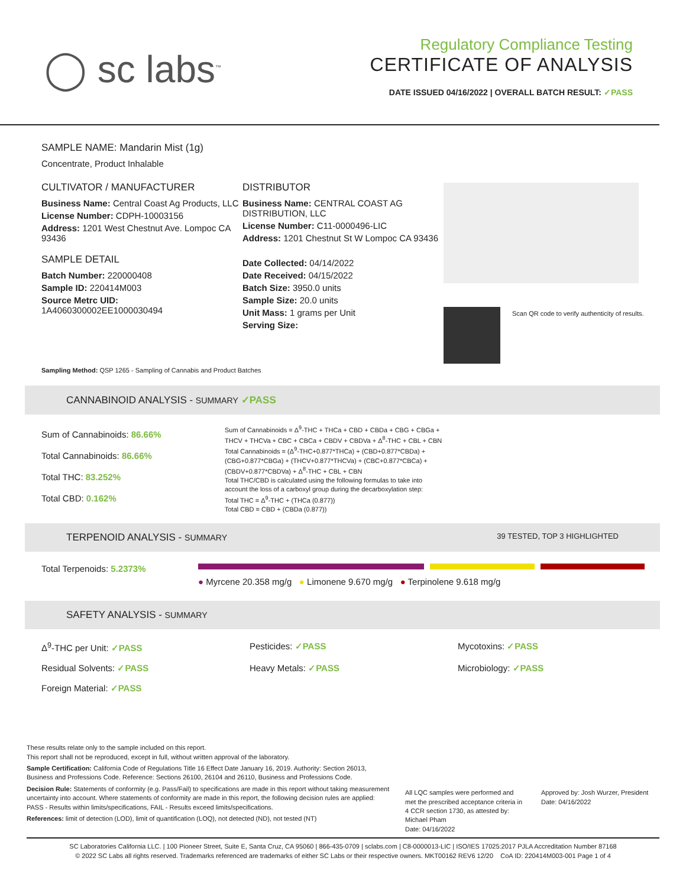◯ sc labs<sup>™</sup>
Regulatory Compliance Testing
CERTIFICATE OF ANALYSIS
DATE ISSUED 04/16/2022 | OVERALL BATCH RESULT: ✓PASS
SAMPLE NAME: Mandarin Mist (1g)
Concentrate, Product Inhalable
CULTIVATOR / MANUFACTURER
Business Name: Central Coast Ag Products, LLC
License Number: CDPH-10003156
Address: 1201 West Chestnut Ave. Lompoc CA 93436
SAMPLE DETAIL
Batch Number: 220000408
Sample ID: 220414M003
Source Metrc UID:
1A4060300002EE1000030494
DISTRIBUTOR
Business Name: CENTRAL COAST AG DISTRIBUTION, LLC
License Number: C11-0000496-LIC
Address: 1201 Chestnut St W Lompoc CA 93436
Date Collected: 04/14/2022
Date Received: 04/15/2022
Batch Size: 3950.0 units
Sample Size: 20.0 units
Unit Mass: 1 grams per Unit
Serving Size:
Scan QR code to verify authenticity of results.
Sampling Method: QSP 1265 - Sampling of Cannabis and Product Batches
CANNABINOID ANALYSIS - SUMMARY ✓PASS
Sum of Cannabinoids: 86.66%
Total Cannabinoids: 86.66%
Total THC: 83.252%
Total CBD: 0.162%
Sum of Cannabinoids = Δ<sup>9</sup>-THC + THCa + CBD + CBDa + CBG + CBGa + THCV + THCVa + CBC + CBCa + CBDV + CBDVa + Δ<sup>8</sup>-THC + CBL + CBN
Total Cannabinoids = (Δ<sup>9</sup>-THC+0.877*THCa) + (CBD+0.877*CBDa) + (CBG+0.877*CBGa) + (THCV+0.877*THCVa) + (CBC+0.877*CBCa) + (CBDV+0.877*CBDVa) + Δ<sup>8</sup>-THC + CBL + CBN
Total THC/CBD is calculated using the following formulas to take into account the loss of a carboxyl group during the decarboxylation step:
Total THC = Δ<sup>9</sup>-THC + (THCa (0.877))
Total CBD = CBD + (CBDa (0.877))
TERPENOID ANALYSIS - SUMMARY 39 TESTED, TOP 3 HIGHLIGHTED
Total Terpenoids: 5.2373%
● Myrcene 20.358 mg/g ● Limonene 9.670 mg/g ● Terpinolene 9.618 mg/g
SAFETY ANALYSIS - SUMMARY
Δ<sup>9</sup>-THC per Unit: ✓PASS
Pesticides: ✓PASS
Mycotoxins: ✓PASS
Residual Solvents: ✓PASS
Heavy Metals: ✓PASS
Microbiology: ✓PASS
Foreign Material: ✓PASS
These results relate only to the sample included on this report.
This report shall not be reproduced, except in full, without written approval of the laboratory.
Sample Certification: California Code of Regulations Title 16 Effect Date January 16, 2019. Authority: Section 26013, Business and Professions Code. Reference: Sections 26100, 26104 and 26110, Business and Professions Code.
Decision Rule: Statements of conformity (e.g. Pass/Fail) to specifications are made in this report without taking measurement uncertainty into account. Where statements of conformity are made in this report, the following decision rules are applied: PASS - Results within limits/specifications, FAIL - Results exceed limits/specifications.
References: limit of detection (LOD), limit of quantification (LOQ), not detected (ND), not tested (NT)
All LQC samples were performed and met the prescribed acceptance criteria in 4 CCR section 1730, as attested by: Michael Pham
Date: 04/16/2022
Approved by: Josh Wurzer, President
Date: 04/16/2022
SC Laboratories California LLC. | 100 Pioneer Street, Suite E, Santa Cruz, CA 95060 | 866-435-0709 | sclabs.com | C8-0000013-LIC | ISO/IES 17025:2017 PJLA Accreditation Number 87168
© 2022 SC Labs all rights reserved. Trademarks referenced are trademarks of either SC Labs or their respective owners. MKT00162 REV6 12/20 CoA ID: 220414M003-001 Page 1 of 4